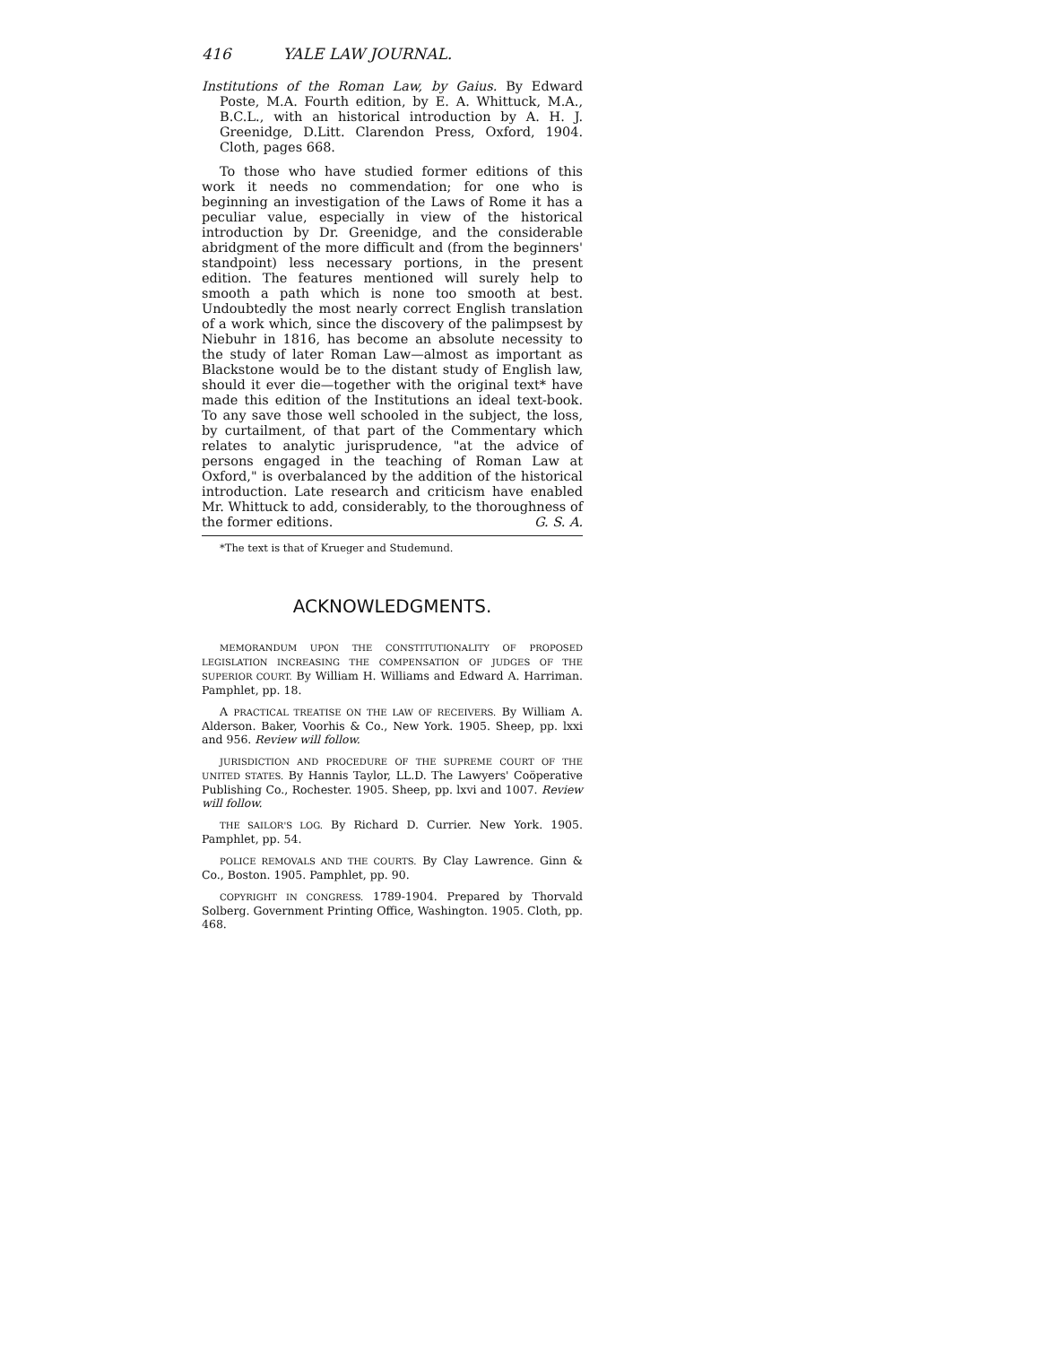416 YALE LAW JOURNAL.
Institutions of the Roman Law, by Gaius. By Edward Poste, M.A. Fourth edition, by E. A. Whittuck, M.A., B.C.L., with an historical introduction by A. H. J. Greenidge, D.Litt. Clarendon Press, Oxford, 1904. Cloth, pages 668.
To those who have studied former editions of this work it needs no commendation; for one who is beginning an investigation of the Laws of Rome it has a peculiar value, especially in view of the historical introduction by Dr. Greenidge, and the considerable abridgment of the more difficult and (from the beginners' standpoint) less necessary portions, in the present edition. The features mentioned will surely help to smooth a path which is none too smooth at best. Undoubtedly the most nearly correct English translation of a work which, since the discovery of the palimpsest by Niebuhr in 1816, has become an absolute necessity to the study of later Roman Law—almost as important as Blackstone would be to the distant study of English law, should it ever die—together with the original text* have made this edition of the Institutions an ideal text-book. To any save those well schooled in the subject, the loss, by curtailment, of that part of the Commentary which relates to analytic jurisprudence, "at the advice of persons engaged in the teaching of Roman Law at Oxford," is overbalanced by the addition of the historical introduction. Late research and criticism have enabled Mr. Whittuck to add, considerably, to the thoroughness of the former editions. G. S. A.
*The text is that of Krueger and Studemund.
ACKNOWLEDGMENTS.
MEMORANDUM UPON THE CONSTITUTIONALITY OF PROPOSED LEGISLATION INCREASING THE COMPENSATION OF JUDGES OF THE SUPERIOR COURT. By William H. Williams and Edward A. Harriman. Pamphlet, pp. 18.
A PRACTICAL TREATISE ON THE LAW OF RECEIVERS. By William A. Alderson. Baker, Voorhis & Co., New York. 1905. Sheep, pp. lxxi and 956. Review will follow.
JURISDICTION AND PROCEDURE OF THE SUPREME COURT OF THE UNITED STATES. By Hannis Taylor, LL.D. The Lawyers' Coöperative Publishing Co., Rochester. 1905. Sheep, pp. lxvi and 1007. Review will follow.
THE SAILOR'S LOG. By Richard D. Currier. New York. 1905. Pamphlet, pp. 54.
POLICE REMOVALS AND THE COURTS. By Clay Lawrence. Ginn & Co., Boston. 1905. Pamphlet, pp. 90.
COPYRIGHT IN CONGRESS. 1789-1904. Prepared by Thorvald Solberg. Government Printing Office, Washington. 1905. Cloth, pp. 468.